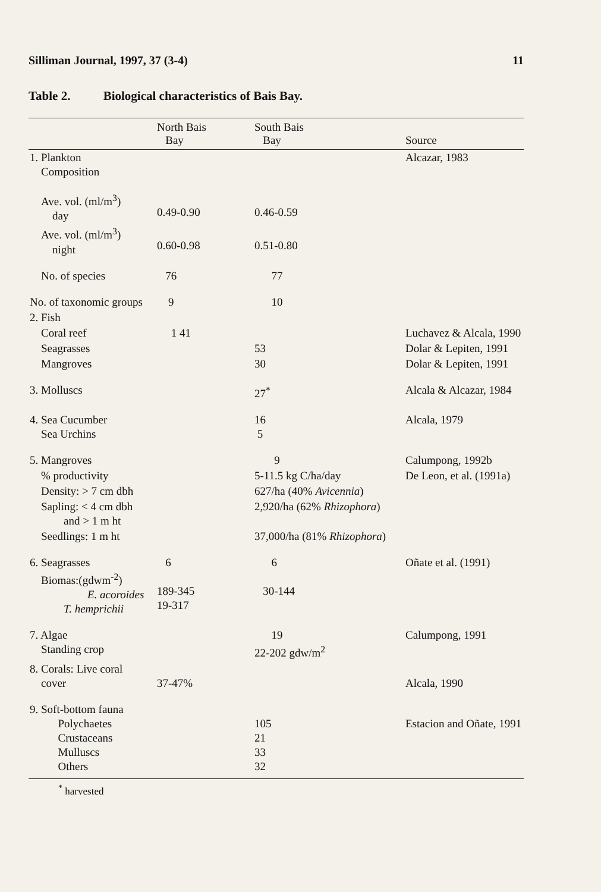Silliman Journal, 1997, 37 (3-4) 11
Table 2. Biological characteristics of Bais Bay.
| | North Bais Bay | South Bais Bay | Source |
| --- | --- | --- | --- |
| 1. Plankton Composition | | | Alcazar, 1983 |
| Ave. vol. (ml/m<sup>3</sup>) day | 0.49-0.90 | 0.46-0.59 | |
| Ave. vol. (ml/m<sup>3</sup>) night | 0.60-0.98 | 0.51-0.80 | |
| No. of species | 76 | 77 | |
| No. of taxonomic groups | 9 | 10 | |
| 2. Fish | | | |
| Coral reef | 1 41 | | Luchavez & Alcala, 1990 |
| Seagrasses | | 53 | Dolar & Lepiten, 1991 |
| Mangroves | | 30 | Dolar & Lepiten, 1991 |
| 3. Molluscs | | 27<sup>*</sup> | Alcala & Alcazar, 1984 |
| 4. Sea Cucumber Sea Urchins | | 16 5 | Alcala, 1979 |
| 5. Mangroves | | 9 | Calumpong, 1992b |
| % productivity | | 5-11.5 kg C/ha/day | De Leon, et al. (1991a) |
| Density: > 7 cm dbh | | 627/ha (40% Avicennia ) | |
| Sapling: < 4 cm dbh and > 1 m ht | | 2,920/ha (62% Rhizophora ) | |
| Seedlings: 1 m ht | | 37,000/ha (81% Rhizophora ) | |
| 6. Seagrasses Biomas:(gdwm<sup>-2</sup>) E. acoroides T. hemprichii | 6 189-345 19-317 | 6 30-144 | Oñate et al. (1991) |
| 7. Algae Standing crop | | 19 22-202 gdw/m<sup>2</sup> | Calumpong, 1991 |
| 8. Corals: Live coral cover | 37-47% | | Alcala, 1990 |
| 9. Soft-bottom fauna Polychaetes Crustaceans Mulluscs Others | | 105 21 33 32 | Estacion and Oñate, 1991 |
<sup>*</sup> harvested